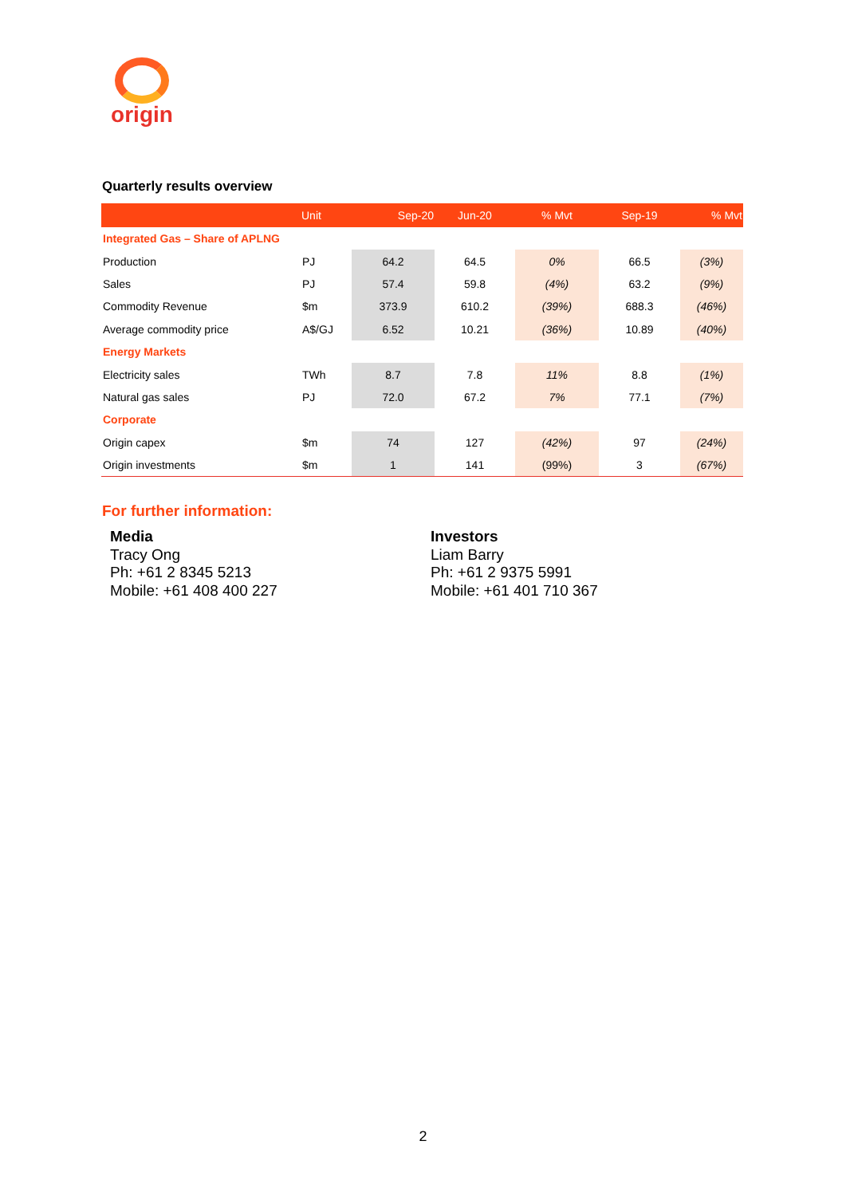origin
Quarterly results overview
| | Unit | Sep-20 | Jun-20 | % Mvt | Sep-19 | % Mvt |
| --- | --- | --- | --- | --- | --- | --- |
| Integrated Gas – Share of APLNG | | | | | | |
| Production | PJ | 64.2 | 64.5 | 0% | 66.5 | (3%) |
| Sales | PJ | 57.4 | 59.8 | (4%) | 63.2 | (9%) |
| Commodity Revenue | $m | 373.9 | 610.2 | (39%) | 688.3 | (46%) |
| Average commodity price | A$/GJ | 6.52 | 10.21 | (36%) | 10.89 | (40%) |
| Energy Markets | | | | | | |
| Electricity sales | TWh | 8.7 | 7.8 | 11% | 8.8 | (1%) |
| Natural gas sales | PJ | 72.0 | 67.2 | 7% | 77.1 | (7%) |
| Corporate | | | | | | |
| Origin capex | $m | 74 | 127 | (42%) | 97 | (24%) |
| Origin investments | $m | 1 | 141 | (99%) | 3 | (67%) |
For further information:
Media
Tracy Ong
Ph: +61 2 8345 5213
Mobile: +61 408 400 227
Investors
Liam Barry
Ph: +61 2 9375 5991
Mobile: +61 401 710 367
2